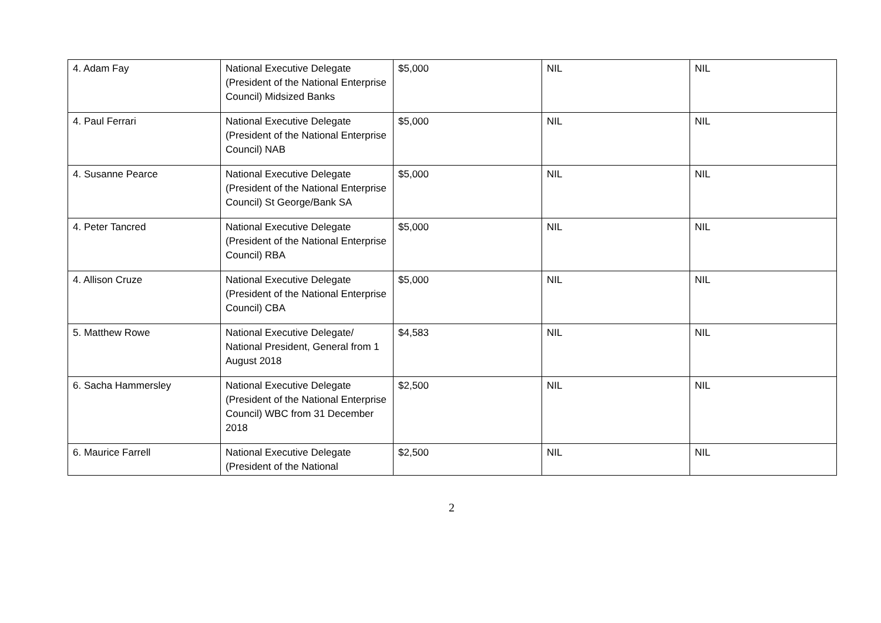| 4. Adam Fay | National Executive Delegate (President of the National Enterprise Council) Midsized Banks | $5,000 | NIL | NIL |
| 4. Paul Ferrari | National Executive Delegate (President of the National Enterprise Council) NAB | $5,000 | NIL | NIL |
| 4. Susanne Pearce | National Executive Delegate (President of the National Enterprise Council) St George/Bank SA | $5,000 | NIL | NIL |
| 4. Peter Tancred | National Executive Delegate (President of the National Enterprise Council) RBA | $5,000 | NIL | NIL |
| 4. Allison Cruze | National Executive Delegate (President of the National Enterprise Council) CBA | $5,000 | NIL | NIL |
| 5. Matthew Rowe | National Executive Delegate/ National President, General from 1 August 2018 | $4,583 | NIL | NIL |
| 6. Sacha Hammersley | National Executive Delegate (President of the National Enterprise Council) WBC from 31 December 2018 | $2,500 | NIL | NIL |
| 6. Maurice Farrell | National Executive Delegate (President of the National | $2,500 | NIL | NIL |
2